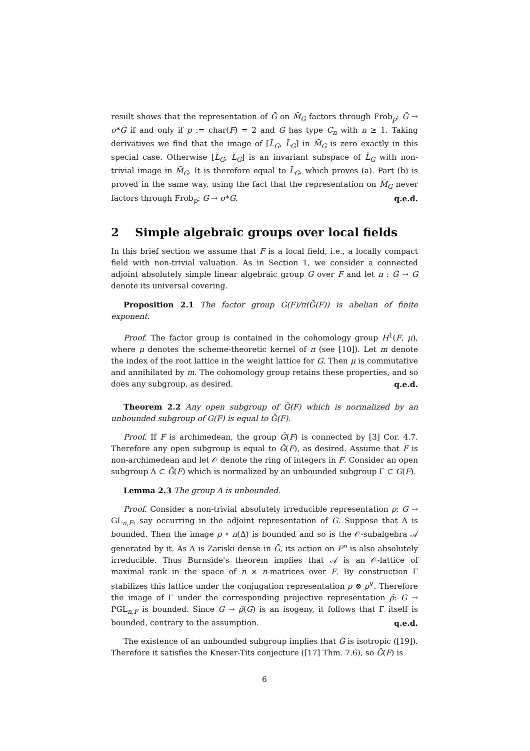result shows that the representation of G̃ on M̃<sub>G</sub> factors through Frob<sub>p</sub>: G̃ → σ*G̃ if and only if p := char(F) = 2 and G has type C<sub>n</sub> with n ≥ 1. Taking derivatives we find that the image of [L̃<sub>G</sub>, L̃<sub>G</sub>] in M̃<sub>G</sub> is zero exactly in this special case. Otherwise [L̃<sub>G</sub>, L̃<sub>G</sub>] is an invariant subspace of L̃<sub>G</sub> with non-trivial image in M̃<sub>G</sub>. It is therefore equal to L̃<sub>G</sub>, which proves (a). Part (b) is proved in the same way, using the fact that the representation on M̃<sub>G</sub> never factors through Frob<sub>p</sub>: G → σ*G. q.e.d.
2 Simple algebraic groups over local fields
In this brief section we assume that F is a local field, i.e., a locally compact field with non-trivial valuation. As in Section 1, we consider a connected adjoint absolutely simple linear algebraic group G over F and let π : G̃ → G denote its universal covering.
Proposition 2.1 The factor group G(F)/π(G̃(F)) is abelian of finite exponent.
Proof. The factor group is contained in the cohomology group H<sup>1</sup>(F, μ), where μ denotes the scheme-theoretic kernel of π (see [10]). Let m denote the index of the root lattice in the weight lattice for G. Then μ is commutative and annihilated by m. The cohomology group retains these properties, and so does any subgroup, as desired. q.e.d.
Theorem 2.2 Any open subgroup of G̃(F) which is normalized by an unbounded subgroup of G(F) is equal to G̃(F).
Proof. If F is archimedean, the group G̃(F) is connected by [3] Cor. 4.7. Therefore any open subgroup is equal to G̃(F), as desired. Assume that F is non-archimedean and let 𝒪 denote the ring of integers in F. Consider an open subgroup Δ ⊂ G̃(F) which is normalized by an unbounded subgroup Γ ⊂ G(F).
Lemma 2.3 The group Δ is unbounded.
Proof. Consider a non-trivial absolutely irreducible representation ρ: G → GL<sub>n,F</sub>, say occurring in the adjoint representation of G. Suppose that Δ is bounded. Then the image ρ ∘ π(Δ) is bounded and so is the 𝒪-subalgebra 𝒜 generated by it. As Δ is Zariski dense in G̃, its action on F<sup>n</sup> is also absolutely irreducible. Thus Burnside's theorem implies that 𝒜 is an 𝒪-lattice of maximal rank in the space of n × n-matrices over F. By construction Γ stabilizes this lattice under the conjugation representation ρ ⊗ ρ<sup>∨</sup>. Therefore the image of Γ under the corresponding projective representation ρ̄: G → PGL<sub>n,F</sub> is bounded. Since G → ρ̄(G) is an isogeny, it follows that Γ itself is bounded, contrary to the assumption. q.e.d.
The existence of an unbounded subgroup implies that G̃ is isotropic ([19]). Therefore it satisfies the Kneser-Tits conjecture ([17] Thm. 7.6), so G̃(F) is
6